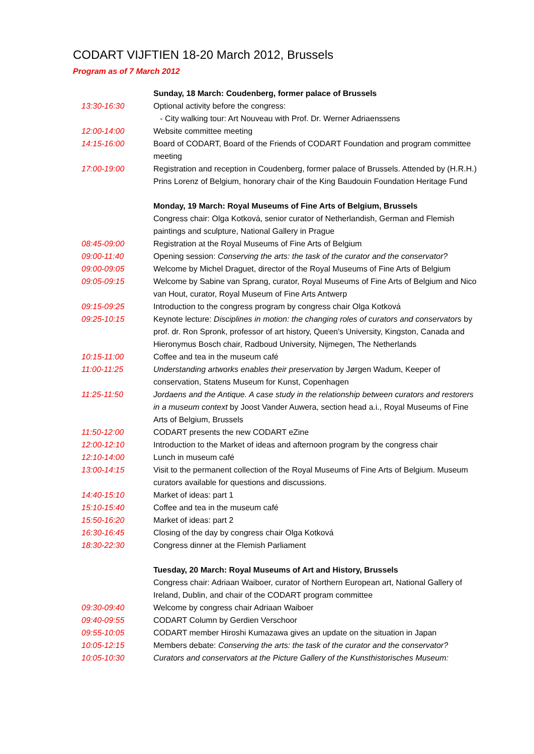CODART VIJFTIEN 18-20 March 2012, Brussels
Program as of 7 March 2012
| | Sunday, 18 March: Coudenberg, former palace of Brussels |
| 13:30-16:30 | Optional activity before the congress: - City walking tour: Art Nouveau with Prof. Dr. Werner Adriaenssens |
| 12:00-14:00 | Website committee meeting |
| 14:15-16:00 | Board of CODART, Board of the Friends of CODART Foundation and program committee meeting |
| 17:00-19:00 | Registration and reception in Coudenberg, former palace of Brussels. Attended by (H.R.H.) Prins Lorenz of Belgium, honorary chair of the King Baudouin Foundation Heritage Fund |
| | Monday, 19 March: Royal Museums of Fine Arts of Belgium, Brussels Congress chair: Olga Kotková, senior curator of Netherlandish, German and Flemish paintings and sculpture, National Gallery in Prague |
| 08:45-09:00 | Registration at the Royal Museums of Fine Arts of Belgium |
| 09:00-11:40 | Opening session: Conserving the arts: the task of the curator and the conservator? |
| 09:00-09:05 | Welcome by Michel Draguet, director of the Royal Museums of Fine Arts of Belgium |
| 09:05-09:15 | Welcome by Sabine van Sprang, curator, Royal Museums of Fine Arts of Belgium and Nico van Hout, curator, Royal Museum of Fine Arts Antwerp |
| 09:15-09:25 | Introduction to the congress program by congress chair Olga Kotková |
| 09:25-10:15 | Keynote lecture: Disciplines in motion: the changing roles of curators and conservators by prof. dr. Ron Spronk, professor of art history, Queen's University, Kingston, Canada and Hieronymus Bosch chair, Radboud University, Nijmegen, The Netherlands |
| 10:15-11:00 | Coffee and tea in the museum café |
| 11:00-11:25 | Understanding artworks enables their preservation by Jørgen Wadum, Keeper of conservation, Statens Museum for Kunst, Copenhagen |
| 11:25-11:50 | Jordaens and the Antique. A case study in the relationship between curators and restorers in a museum context by Joost Vander Auwera, section head a.i., Royal Museums of Fine Arts of Belgium, Brussels |
| 11:50-12:00 | CODART presents the new CODART eZine |
| 12:00-12:10 | Introduction to the Market of ideas and afternoon program by the congress chair |
| 12:10-14:00 | Lunch in museum café |
| 13:00-14:15 | Visit to the permanent collection of the Royal Museums of Fine Arts of Belgium. Museum curators available for questions and discussions. |
| 14:40-15:10 | Market of ideas: part 1 |
| 15:10-15:40 | Coffee and tea in the museum café |
| 15:50-16:20 | Market of ideas: part 2 |
| 16:30-16:45 | Closing of the day by congress chair Olga Kotková |
| 18:30-22:30 | Congress dinner at the Flemish Parliament |
| | Tuesday, 20 March: Royal Museums of Art and History, Brussels Congress chair: Adriaan Waiboer, curator of Northern European art, National Gallery of Ireland, Dublin, and chair of the CODART program committee |
| 09:30-09:40 | Welcome by congress chair Adriaan Waiboer |
| 09:40-09:55 | CODART Column by Gerdien Verschoor |
| 09:55-10:05 | CODART member Hiroshi Kumazawa gives an update on the situation in Japan |
| 10:05-12:15 | Members debate: Conserving the arts: the task of the curator and the conservator? |
| 10:05-10:30 | Curators and conservators at the Picture Gallery of the Kunsthistorisches Museum: |